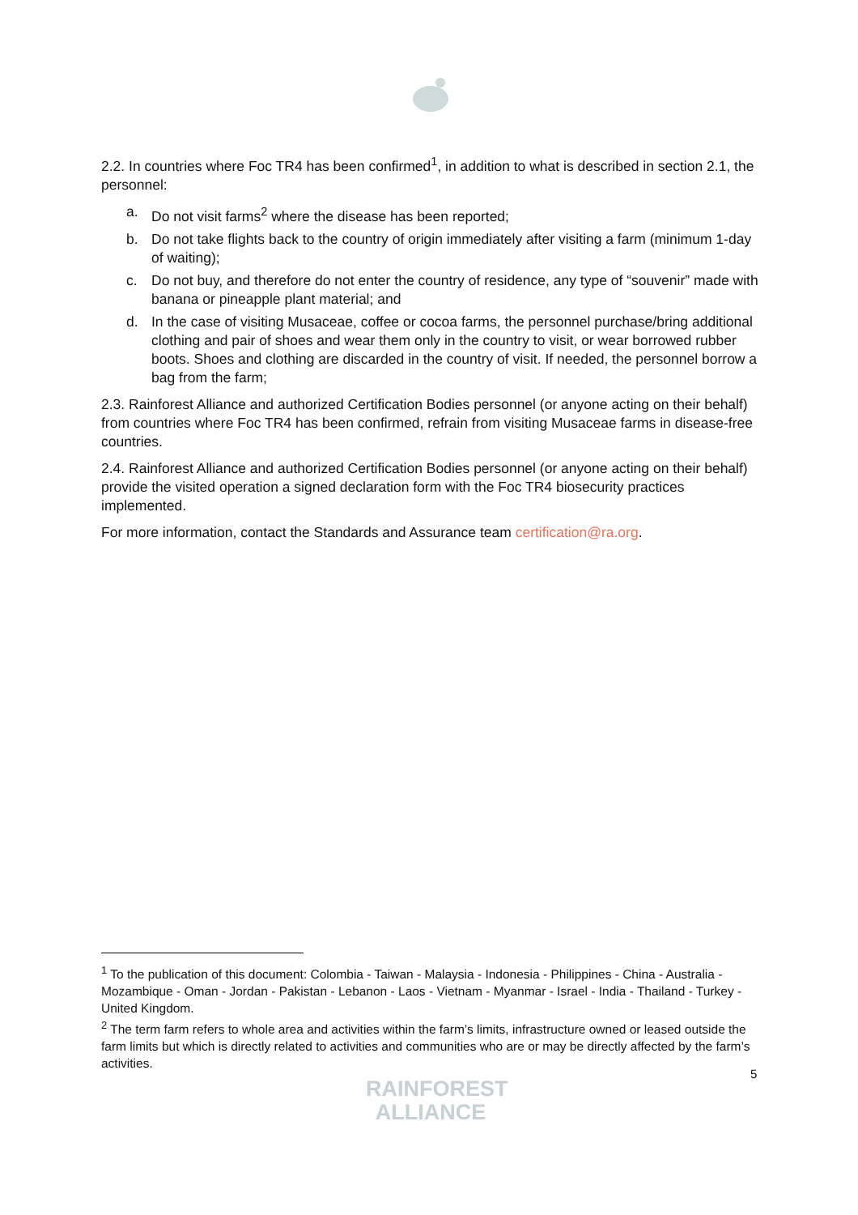2.2. In countries where Foc TR4 has been confirmed<sup>1</sup>, in addition to what is described in section 2.1, the personnel:
a. Do not visit farms<sup>2</sup> where the disease has been reported;
b. Do not take flights back to the country of origin immediately after visiting a farm (minimum 1-day of waiting);
c. Do not buy, and therefore do not enter the country of residence, any type of “souvenir” made with banana or pineapple plant material; and
d. In the case of visiting Musaceae, coffee or cocoa farms, the personnel purchase/bring additional clothing and pair of shoes and wear them only in the country to visit, or wear borrowed rubber boots. Shoes and clothing are discarded in the country of visit. If needed, the personnel borrow a bag from the farm;
2.3. Rainforest Alliance and authorized Certification Bodies personnel (or anyone acting on their behalf) from countries where Foc TR4 has been confirmed, refrain from visiting Musaceae farms in disease-free countries.
2.4. Rainforest Alliance and authorized Certification Bodies personnel (or anyone acting on their behalf) provide the visited operation a signed declaration form with the Foc TR4 biosecurity practices implemented.
For more information, contact the Standards and Assurance team certification@ra.org.
<sup>1</sup> To the publication of this document: Colombia - Taiwan - Malaysia - Indonesia - Philippines - China - Australia - Mozambique - Oman - Jordan - Pakistan - Lebanon - Laos - Vietnam - Myanmar - Israel - India - Thailand - Turkey - United Kingdom.
<sup>2</sup> The term farm refers to whole area and activities within the farm’s limits, infrastructure owned or leased outside the farm limits but which is directly related to activities and communities who are or may be directly affected by the farm’s activities.
5
RAINFOREST
ALLIANCE